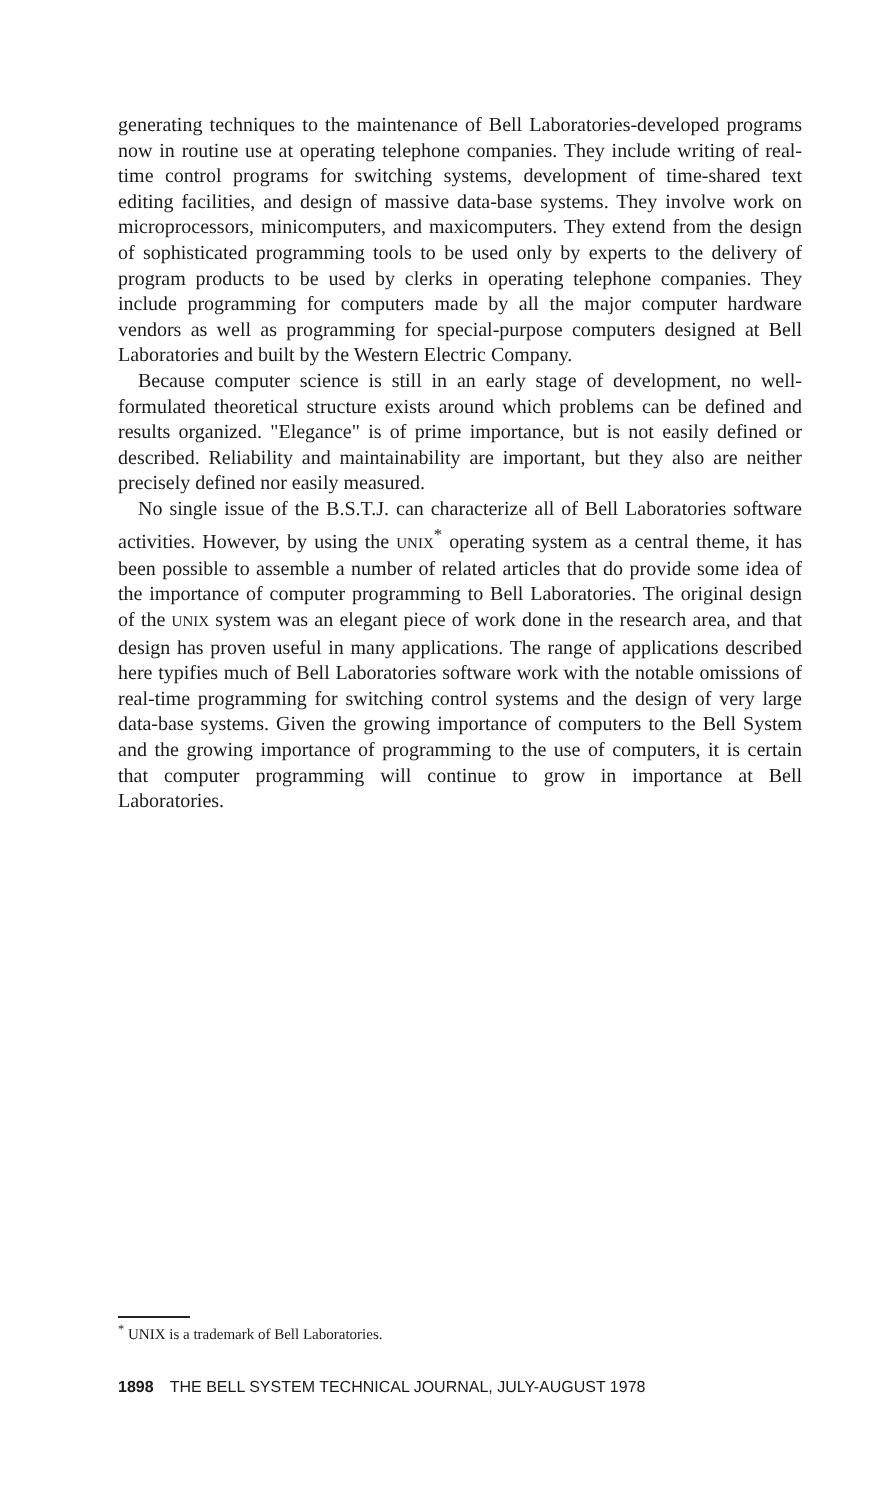generating techniques to the maintenance of Bell Laboratories-developed programs now in routine use at operating telephone companies. They include writing of real-time control programs for switching systems, development of time-shared text editing facilities, and design of massive data-base systems. They involve work on microprocessors, minicomputers, and maxicomputers. They extend from the design of sophisticated programming tools to be used only by experts to the delivery of program products to be used by clerks in operating telephone companies. They include programming for computers made by all the major computer hardware vendors as well as programming for special-purpose computers designed at Bell Laboratories and built by the Western Electric Company.
Because computer science is still in an early stage of development, no well-formulated theoretical structure exists around which problems can be defined and results organized. "Elegance" is of prime importance, but is not easily defined or described. Reliability and maintainability are important, but they also are neither precisely defined nor easily measured.
No single issue of the B.S.T.J. can characterize all of Bell Laboratories software activities. However, by using the UNIX<sup>*</sup> operating system as a central theme, it has been possible to assemble a number of related articles that do provide some idea of the importance of computer programming to Bell Laboratories. The original design of the UNIX system was an elegant piece of work done in the research area, and that design has proven useful in many applications. The range of applications described here typifies much of Bell Laboratories software work with the notable omissions of real-time programming for switching control systems and the design of very large data-base systems. Given the growing importance of computers to the Bell System and the growing importance of programming to the use of computers, it is certain that computer programming will continue to grow in importance at Bell Laboratories.
<sup>*</sup> UNIX is a trademark of Bell Laboratories.
1898 THE BELL SYSTEM TECHNICAL JOURNAL, JULY-AUGUST 1978